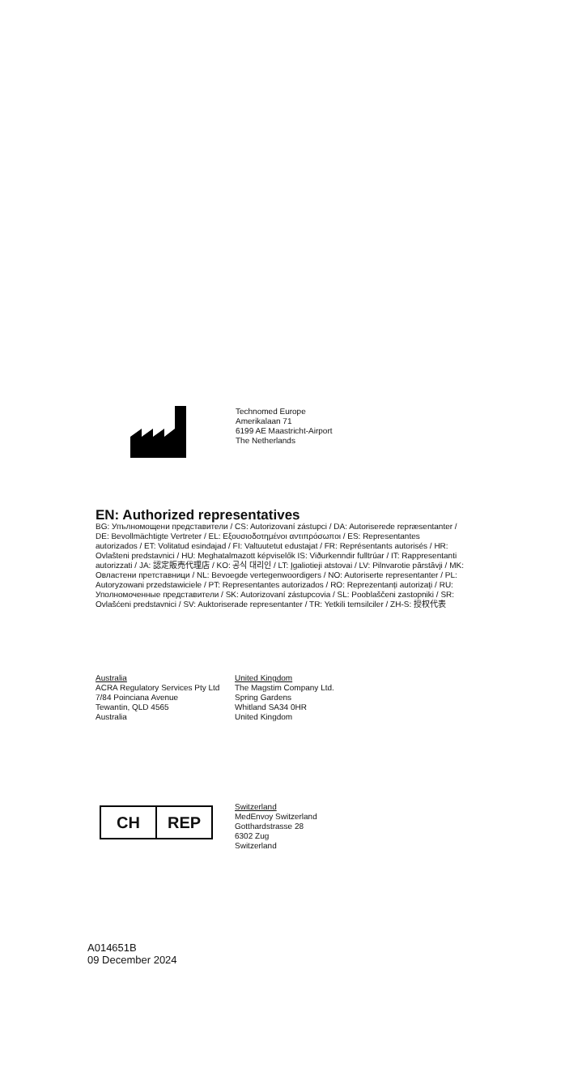Technomed Europe
Amerikalaan 71
6199 AE Maastricht-Airport
The Netherlands
EN: Authorized representatives
BG: Упълномощени представители / CS: Autorizovaní zástupci / DA: Autoriserede repræsentanter / DE: Bevollmächtigte Vertreter / EL: Εξουσιοδοτημένοι αντιπρόσωποι / ES: Representantes autorizados / ET: Volitatud esindajad / FI: Valtuutetut edustajat / FR: Représentants autorisés / HR: Ovlašteni predstavnici / HU: Meghatalmazott képviselők IS: Viðurkenndir fulltrúar / IT: Rappresentanti autorizzati / JA: 認定販売代理店 / KO: 공식 대리인 / LT: Įgaliotieji atstovai / LV: Pilnvarotie pārstāvji / MK: Овластени претставници / NL: Bevoegde vertegenwoordigers / NO: Autoriserte representanter / PL: Autoryzowani przedstawiciele / PT: Representantes autorizados / RO: Reprezentanți autorizați / RU: Уполномоченные представители / SK: Autorizovaní zástupcovia / SL: Pooblaščeni zastopniki / SR: Ovlašćeni predstavnici / SV: Auktoriserade representanter / TR: Yetkili temsilciler / ZH-S: 授权代表
Australia
ACRA Regulatory Services Pty Ltd
7/84 Poinciana Avenue
Tewantin, QLD 4565
Australia
United Kingdom
The Magstim Company Ltd.
Spring Gardens
Whitland SA34 0HR
United Kingdom
CH REP
Switzerland
MedEnvoy Switzerland
Gotthardstrasse 28
6302 Zug
Switzerland
A014651B
09 December 2024